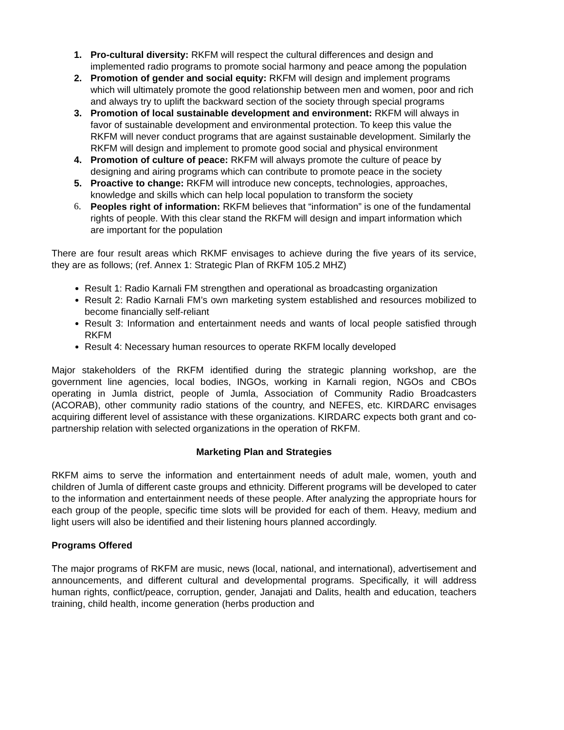1. Pro-cultural diversity: RKFM will respect the cultural differences and design and implemented radio programs to promote social harmony and peace among the population
2. Promotion of gender and social equity: RKFM will design and implement programs which will ultimately promote the good relationship between men and women, poor and rich and always try to uplift the backward section of the society through special programs
3. Promotion of local sustainable development and environment: RKFM will always in favor of sustainable development and environmental protection. To keep this value the RKFM will never conduct programs that are against sustainable development. Similarly the RKFM will design and implement to promote good social and physical environment
4. Promotion of culture of peace: RKFM will always promote the culture of peace by designing and airing programs which can contribute to promote peace in the society
5. Proactive to change: RKFM will introduce new concepts, technologies, approaches, knowledge and skills which can help local population to transform the society
6. Peoples right of information: RKFM believes that “information” is one of the fundamental rights of people. With this clear stand the RKFM will design and impart information which are important for the population
There are four result areas which RKMF envisages to achieve during the five years of its service, they are as follows; (ref. Annex 1: Strategic Plan of RKFM 105.2 MHZ)
Result 1: Radio Karnali FM strengthen and operational as broadcasting organization
Result 2: Radio Karnali FM’s own marketing system established and resources mobilized to become financially self-reliant
Result 3: Information and entertainment needs and wants of local people satisfied through RKFM
Result 4: Necessary human resources to operate RKFM locally developed
Major stakeholders of the RKFM identified during the strategic planning workshop, are the government line agencies, local bodies, INGOs, working in Karnali region, NGOs and CBOs operating in Jumla district, people of Jumla, Association of Community Radio Broadcasters (ACORAB), other community radio stations of the country, and NEFES, etc. KIRDARC envisages acquiring different level of assistance with these organizations. KIRDARC expects both grant and co-partnership relation with selected organizations in the operation of RKFM.
Marketing Plan and Strategies
RKFM aims to serve the information and entertainment needs of adult male, women, youth and children of Jumla of different caste groups and ethnicity. Different programs will be developed to cater to the information and entertainment needs of these people. After analyzing the appropriate hours for each group of the people, specific time slots will be provided for each of them. Heavy, medium and light users will also be identified and their listening hours planned accordingly.
Programs Offered
The major programs of RKFM are music, news (local, national, and international), advertisement and announcements, and different cultural and developmental programs. Specifically, it will address human rights, conflict/peace, corruption, gender, Janajati and Dalits, health and education, teachers training, child health, income generation (herbs production and